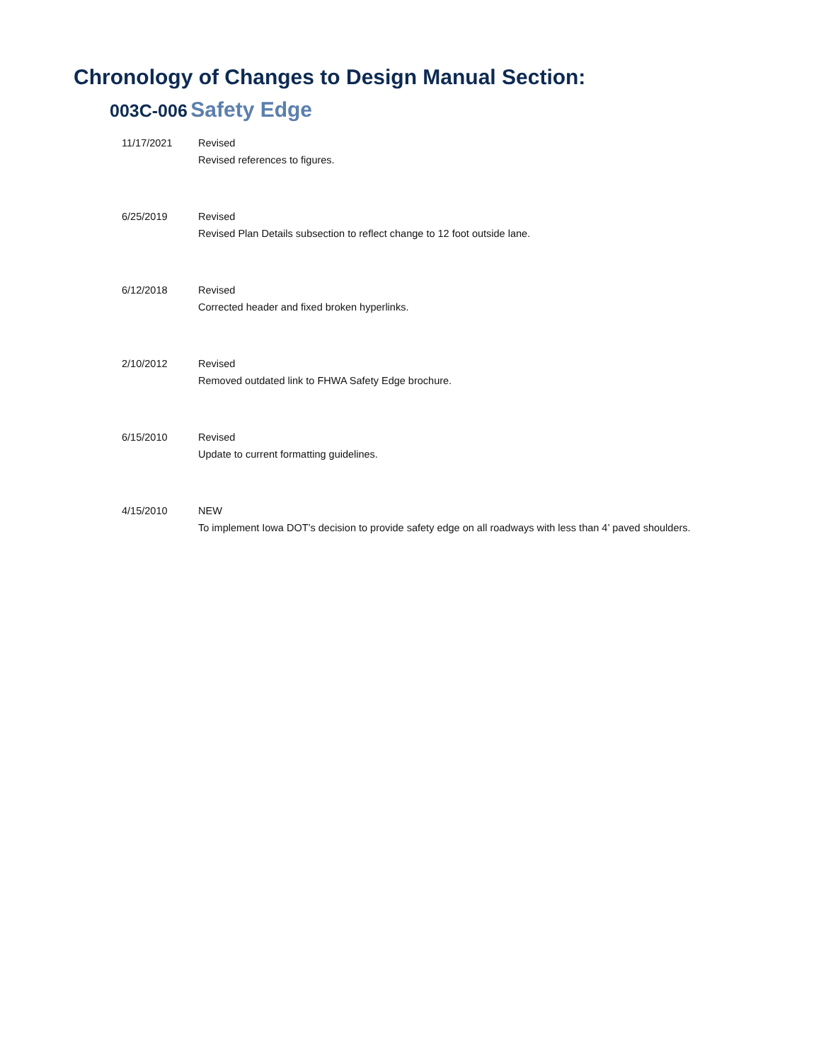Chronology of Changes to Design Manual Section:
003C-006 Safety Edge
| 11/17/2021 | Revised Revised references to figures. |
| 6/25/2019 | Revised Revised Plan Details subsection to reflect change to 12 foot outside lane. |
| 6/12/2018 | Revised Corrected header and fixed broken hyperlinks. |
| 2/10/2012 | Revised Removed outdated link to FHWA Safety Edge brochure. |
| 6/15/2010 | Revised Update to current formatting guidelines. |
| 4/15/2010 | NEW To implement Iowa DOT’s decision to provide safety edge on all roadways with less than 4’ paved shoulders. |